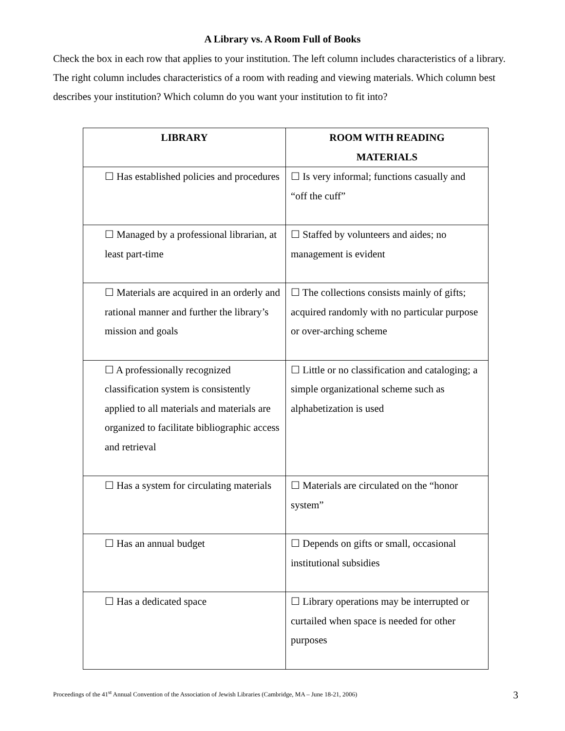A Library vs. A Room Full of Books
Check the box in each row that applies to your institution. The left column includes characteristics of a library. The right column includes characteristics of a room with reading and viewing materials. Which column best describes your institution? Which column do you want your institution to fit into?
| LIBRARY | ROOM WITH READING MATERIALS |
| --- | --- |
| ☐ Has established policies and procedures | ☐ Is very informal; functions casually and “off the cuff” |
| ☐ Managed by a professional librarian, at least part-time | ☐ Staffed by volunteers and aides; no management is evident |
| ☐ Materials are acquired in an orderly and rational manner and further the library’s mission and goals | ☐ The collections consists mainly of gifts; acquired randomly with no particular purpose or over-arching scheme |
| ☐ A professionally recognized classification system is consistently applied to all materials and materials are organized to facilitate bibliographic access and retrieval | ☐ Little or no classification and cataloging; a simple organizational scheme such as alphabetization is used |
| ☐ Has a system for circulating materials | ☐ Materials are circulated on the “honor system” |
| ☐ Has an annual budget | ☐ Depends on gifts or small, occasional institutional subsidies |
| ☐ Has a dedicated space | ☐ Library operations may be interrupted or curtailed when space is needed for other purposes |
Proceedings of the 41<sup>st</sup> Annual Convention of the Association of Jewish Libraries (Cambridge, MA – June 18-21, 2006) 3